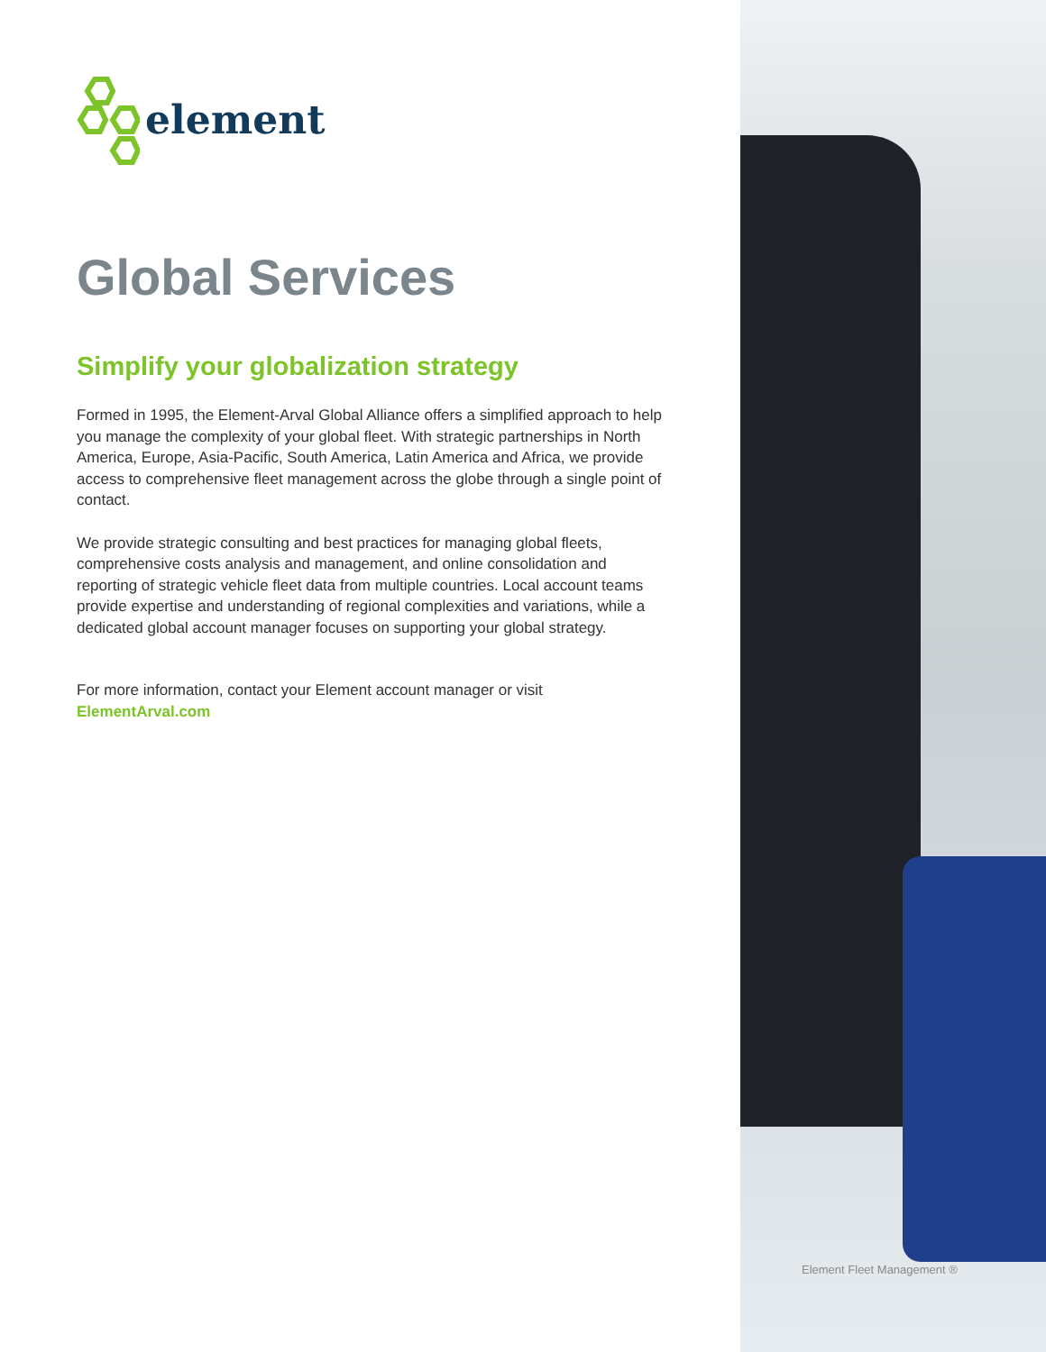element
Global Services
Simplify your globalization strategy
Formed in 1995, the Element-Arval Global Alliance offers a simplified approach to help you manage the complexity of your global fleet. With strategic partnerships in North America, Europe, Asia-Pacific, South America, Latin America and Africa, we provide access to comprehensive fleet management across the globe through a single point of contact.
We provide strategic consulting and best practices for managing global fleets, comprehensive costs analysis and management, and online consolidation and reporting of strategic vehicle fleet data from multiple countries. Local account teams provide expertise and understanding of regional complexities and variations, while a dedicated global account manager focuses on supporting your global strategy.
For more information, contact your Element account manager or visit
ElementArval.com
Element Fleet Management ®